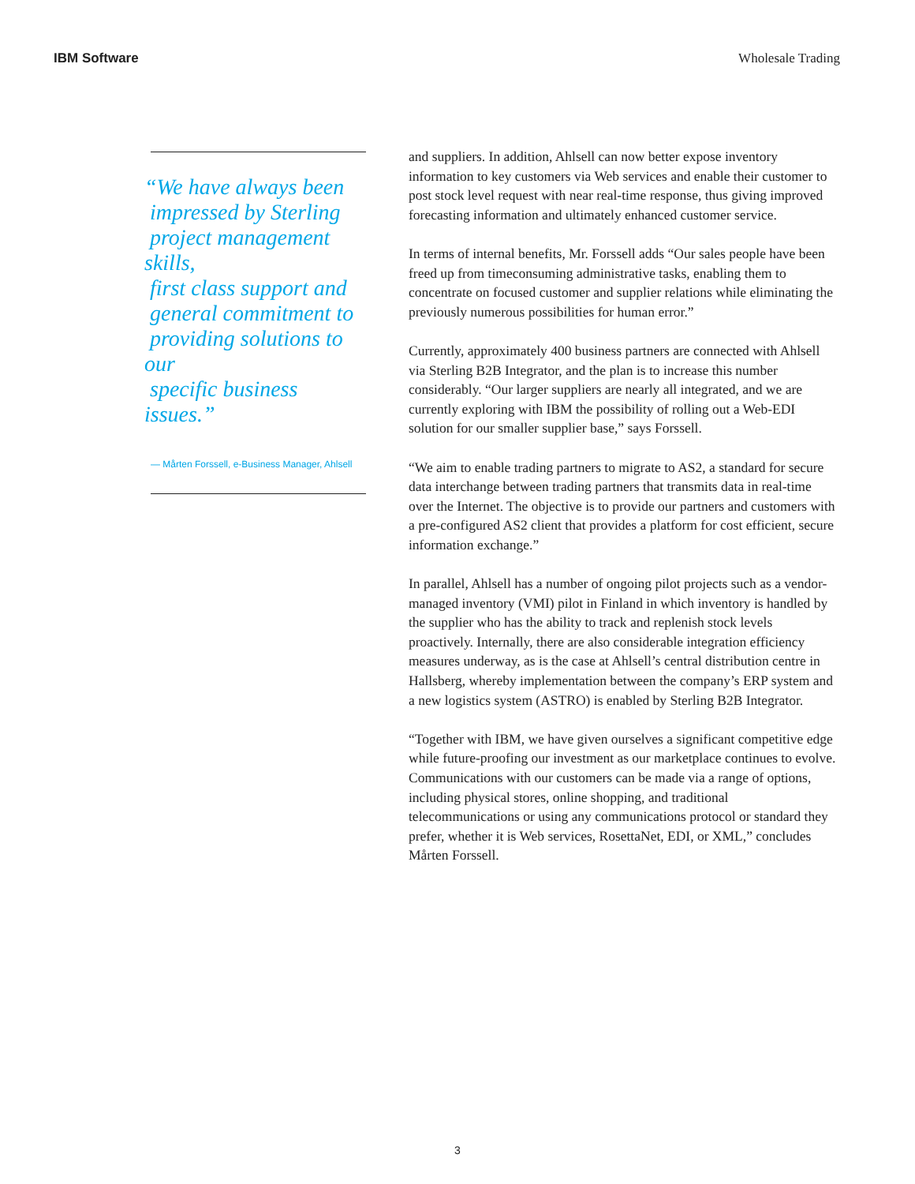IBM Software Wholesale Trading
“We have always been
impressed by Sterling
project management skills,
first class support and
general commitment to
providing solutions to our
specific business issues.”
— Mårten Forssell, e-Business Manager, Ahlsell
and suppliers. In addition, Ahlsell can now better expose inventory information to key customers via Web services and enable their customer to post stock level request with near real-time response, thus giving improved forecasting information and ultimately enhanced customer service.
In terms of internal benefits, Mr. Forssell adds “Our sales people have been freed up from timeconsuming administrative tasks, enabling them to concentrate on focused customer and supplier relations while eliminating the previously numerous possibilities for human error.”
Currently, approximately 400 business partners are connected with Ahlsell via Sterling B2B Integrator, and the plan is to increase this number considerably. “Our larger suppliers are nearly all integrated, and we are currently exploring with IBM the possibility of rolling out a Web-EDI solution for our smaller supplier base,” says Forssell.
“We aim to enable trading partners to migrate to AS2, a standard for secure data interchange between trading partners that transmits data in real-time over the Internet. The objective is to provide our partners and customers with a pre-configured AS2 client that provides a platform for cost efficient, secure information exchange.”
In parallel, Ahlsell has a number of ongoing pilot projects such as a vendor-managed inventory (VMI) pilot in Finland in which inventory is handled by the supplier who has the ability to track and replenish stock levels proactively. Internally, there are also considerable integration efficiency measures underway, as is the case at Ahlsell’s central distribution centre in Hallsberg, whereby implementation between the company’s ERP system and a new logistics system (ASTRO) is enabled by Sterling B2B Integrator.
“Together with IBM, we have given ourselves a significant competitive edge while future-proofing our investment as our marketplace continues to evolve. Communications with our customers can be made via a range of options, including physical stores, online shopping, and traditional telecommunications or using any communications protocol or standard they prefer, whether it is Web services, RosettaNet, EDI, or XML,” concludes Mårten Forssell.
3